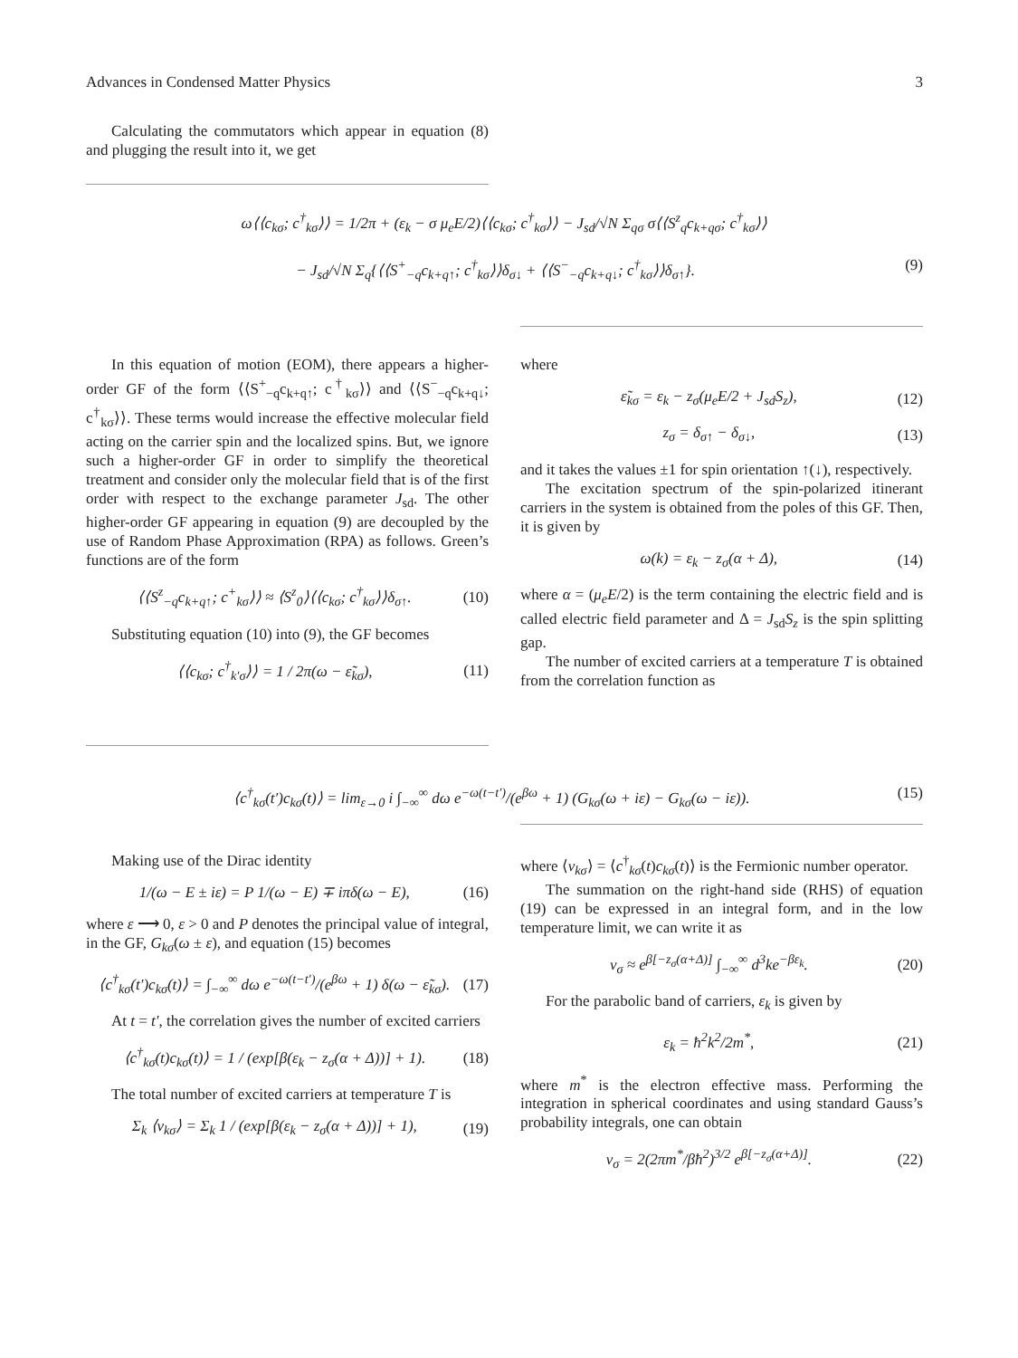Advances in Condensed Matter Physics 3
Calculating the commutators which appear in equation (8) and plugging the result into it, we get
ω⟨⟨c<sub>kσ</sub>; c<sup>†</sup><sub>kσ</sub>⟩⟩ = 1/2π + (ε<sub>k</sub> − σ μ<sub>e</sub>E/2)⟨⟨c<sub>kσ</sub>; c<sup>†</sup><sub>kσ</sub>⟩⟩ − J<sub>sd</sub>/√N Σ<sub>qσ</sub> σ⟨⟨S<sup>z</sup><sub>q</sub>c<sub>k+qσ</sub>; c<sup>†</sup><sub>kσ</sub>⟩⟩
− J<sub>sd</sub>/√N Σ<sub>q</sub>{⟨⟨S<sup>+</sup><sub>−q</sub>c<sub>k+q↑</sub>; c<sup>†</sup><sub>kσ</sub>⟩⟩δ<sub>σ↓</sub> + ⟨⟨S<sup>−</sup><sub>−q</sub>c<sub>k+q↓</sub>; c<sup>†</sup><sub>kσ</sub>⟩⟩δ<sub>σ↑</sub>}. (9)
In this equation of motion (EOM), there appears a higher-order GF of the form ⟨⟨S<sup>+</sup><sub>−q</sub>c<sub>k+q↑</sub>; c<sup>†</sup><sub>kσ</sub>⟩⟩ and ⟨⟨S<sup>−</sup><sub>−q</sub>c<sub>k+q↓</sub>; c<sup>†</sup><sub>kσ</sub>⟩⟩. These terms would increase the effective molecular field acting on the carrier spin and the localized spins. But, we ignore such a higher-order GF in order to simplify the theoretical treatment and consider only the molecular field that is of the first order with respect to the exchange parameter J<sub>sd</sub>. The other higher-order GF appearing in equation (9) are decoupled by the use of Random Phase Approximation (RPA) as follows. Green’s functions are of the form
⟨⟨S<sup>z</sup><sub>−q</sub>c<sub>k+q↑</sub>; c<sup>+</sup><sub>kσ</sub>⟩⟩ ≈ ⟨S<sup>z</sup><sub>0</sub>⟩⟨⟨c<sub>kσ</sub>; c<sup>†</sup><sub>kσ</sub>⟩⟩δ<sub>σ↑</sub>. (10)
Substituting equation (10) into (9), the GF becomes
⟨⟨c<sub>kσ</sub>; c<sup>†</sup><sub>k′σ</sub>⟩⟩ = 1 / 2π(ω − ε̃<sub>kσ</sub>), (11)
where
ε̃<sub>kσ</sub> = ε<sub>k</sub> − z<sub>σ</sub>(μ<sub>e</sub>E/2 + J<sub>sd</sub>S<sub>z</sub>), (12)
z<sub>σ</sub> = δ<sub>σ↑</sub> − δ<sub>σ↓</sub>, (13)
and it takes the values ±1 for spin orientation ↑(↓), respectively.
The excitation spectrum of the spin-polarized itinerant carriers in the system is obtained from the poles of this GF. Then, it is given by
ω(k) = ε<sub>k</sub> − z<sub>σ</sub>(α + Δ), (14)
where α = (μ<sub>e</sub>E/2) is the term containing the electric field and is called electric field parameter and Δ = J<sub>sd</sub>S<sub>z</sub> is the spin splitting gap.
The number of excited carriers at a temperature T is obtained from the correlation function as
⟨c<sup>†</sup><sub>kσ</sub>(t′)c<sub>kσ</sub>(t)⟩ = lim<sub>ε→0</sub> i ∫<sub>−∞</sub><sup>∞</sup> dω e<sup>−ω(t−t′)</sup>/(e<sup>βω</sup> + 1) (G<sub>kσ</sub>(ω + iε) − G<sub>kσ</sub>(ω − iε)). (15)
Making use of the Dirac identity
1/(ω − E ± iε) = P 1/(ω − E) ∓ iπδ(ω − E), (16)
where ε ⟶ 0, ε > 0 and P denotes the principal value of integral, in the GF, G<sub>kσ</sub>(ω ± ε), and equation (15) becomes
⟨c<sup>†</sup><sub>kσ</sub>(t′)c<sub>kσ</sub>(t)⟩ = ∫<sub>−∞</sub><sup>∞</sup> dω e<sup>−ω(t−t′)</sup>/(e<sup>βω</sup> + 1) δ(ω − ε̃<sub>kσ</sub>). (17)
At t = t′, the correlation gives the number of excited carriers
⟨c<sup>†</sup><sub>kσ</sub>(t)c<sub>kσ</sub>(t)⟩ = 1 / (exp[β(ε<sub>k</sub> − z<sub>σ</sub>(α + Δ))] + 1). (18)
The total number of excited carriers at temperature T is
Σ<sub>k</sub> ⟨ν<sub>kσ</sub>⟩ = Σ<sub>k</sub> 1 / (exp[β(ε<sub>k</sub> − z<sub>σ</sub>(α + Δ))] + 1), (19)
where ⟨ν<sub>kσ</sub>⟩ = ⟨c<sup>†</sup><sub>kσ</sub>(t)c<sub>kσ</sub>(t)⟩ is the Fermionic number operator.
The summation on the right-hand side (RHS) of equation (19) can be expressed in an integral form, and in the low temperature limit, we can write it as
ν<sub>σ</sub> ≈ e<sup>β[−z<sub>σ</sub>(α+Δ)]</sup> ∫<sub>−∞</sub><sup>∞</sup> d<sup>3</sup>ke<sup>−βε<sub>k</sub></sup>. (20)
For the parabolic band of carriers, ε<sub>k</sub> is given by
ε<sub>k</sub> = ħ<sup>2</sup>k<sup>2</sup>/2m<sup>*</sup>, (21)
where m<sup>*</sup> is the electron effective mass. Performing the integration in spherical coordinates and using standard Gauss’s probability integrals, one can obtain
ν<sub>σ</sub> = 2(2πm<sup>*</sup>/βħ<sup>2</sup>)<sup>3/2</sup> e<sup>β[−z<sub>σ</sub>(α+Δ)]</sup>. (22)